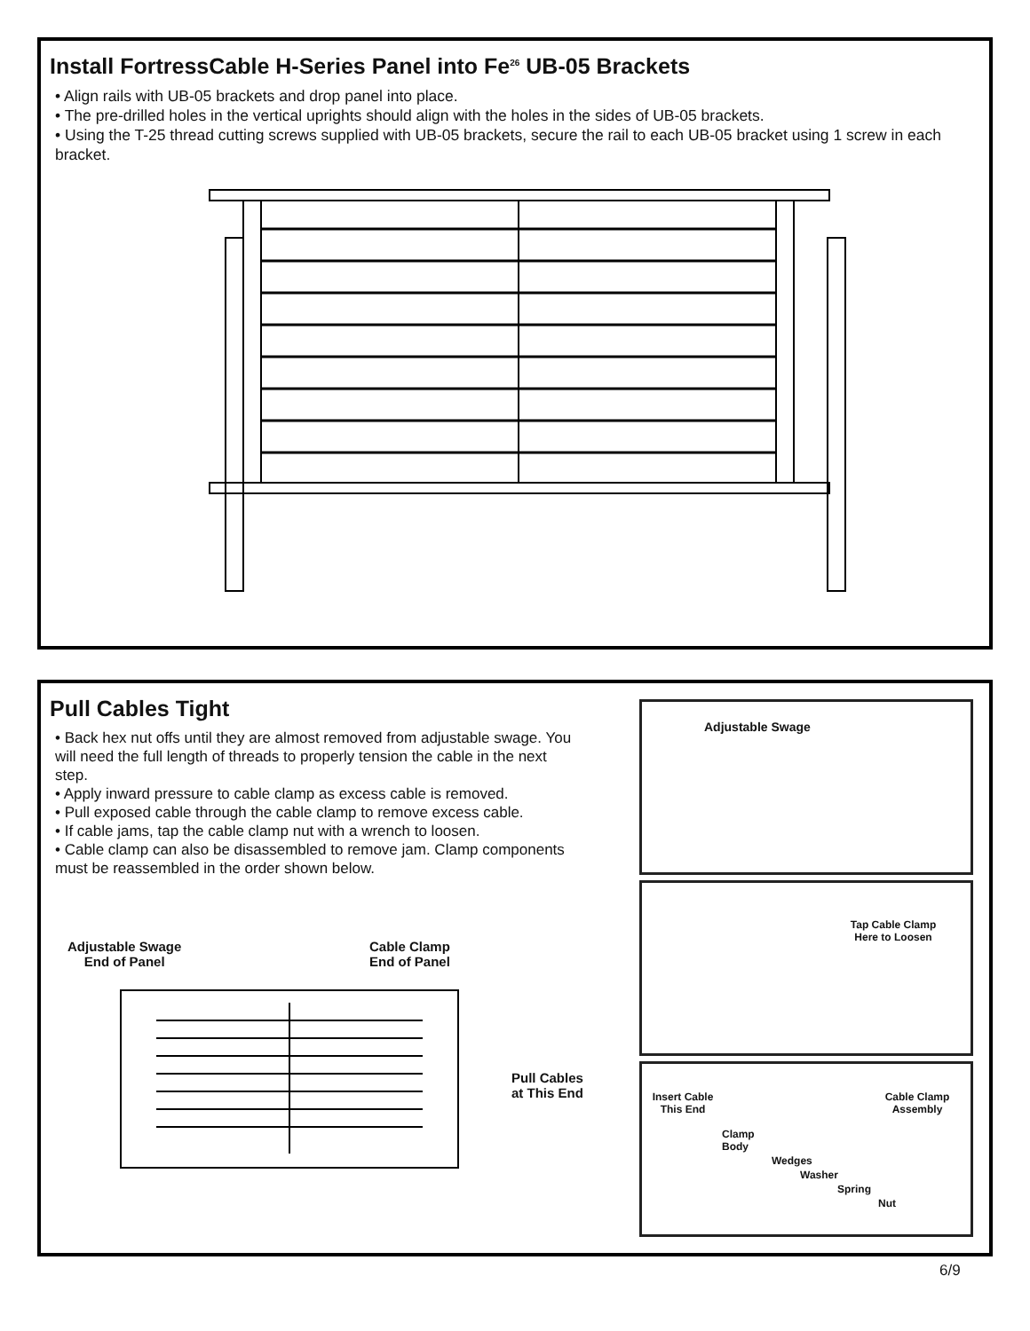Install FortressCable H-Series Panel into Fe<sup>26</sup> UB-05 Brackets
• Align rails with UB-05 brackets and drop panel into place.
• The pre-drilled holes in the vertical uprights should align with the holes in the sides of UB-05 brackets.
• Using the T-25 thread cutting screws supplied with UB-05 brackets, secure the rail to each UB-05 bracket using 1 screw in each bracket.
Pull Cables Tight
• Back hex nut offs until they are almost removed from adjustable swage. You will need the full length of threads to properly tension the cable in the next step.
• Apply inward pressure to cable clamp as excess cable is removed.
• Pull exposed cable through the cable clamp to remove excess cable.
• If cable jams, tap the cable clamp nut with a wrench to loosen.
• Cable clamp can also be disassembled to remove jam. Clamp components must be reassembled in the order shown below.
Adjustable Swage
End of Panel
Cable Clamp
End of Panel
Pull Cables
at This End
Adjustable Swage
Tap Cable Clamp
Here to Loosen
Insert Cable
This End
Cable Clamp
Assembly
Clamp
Body
Wedges
Washer
Spring
Nut
6/9